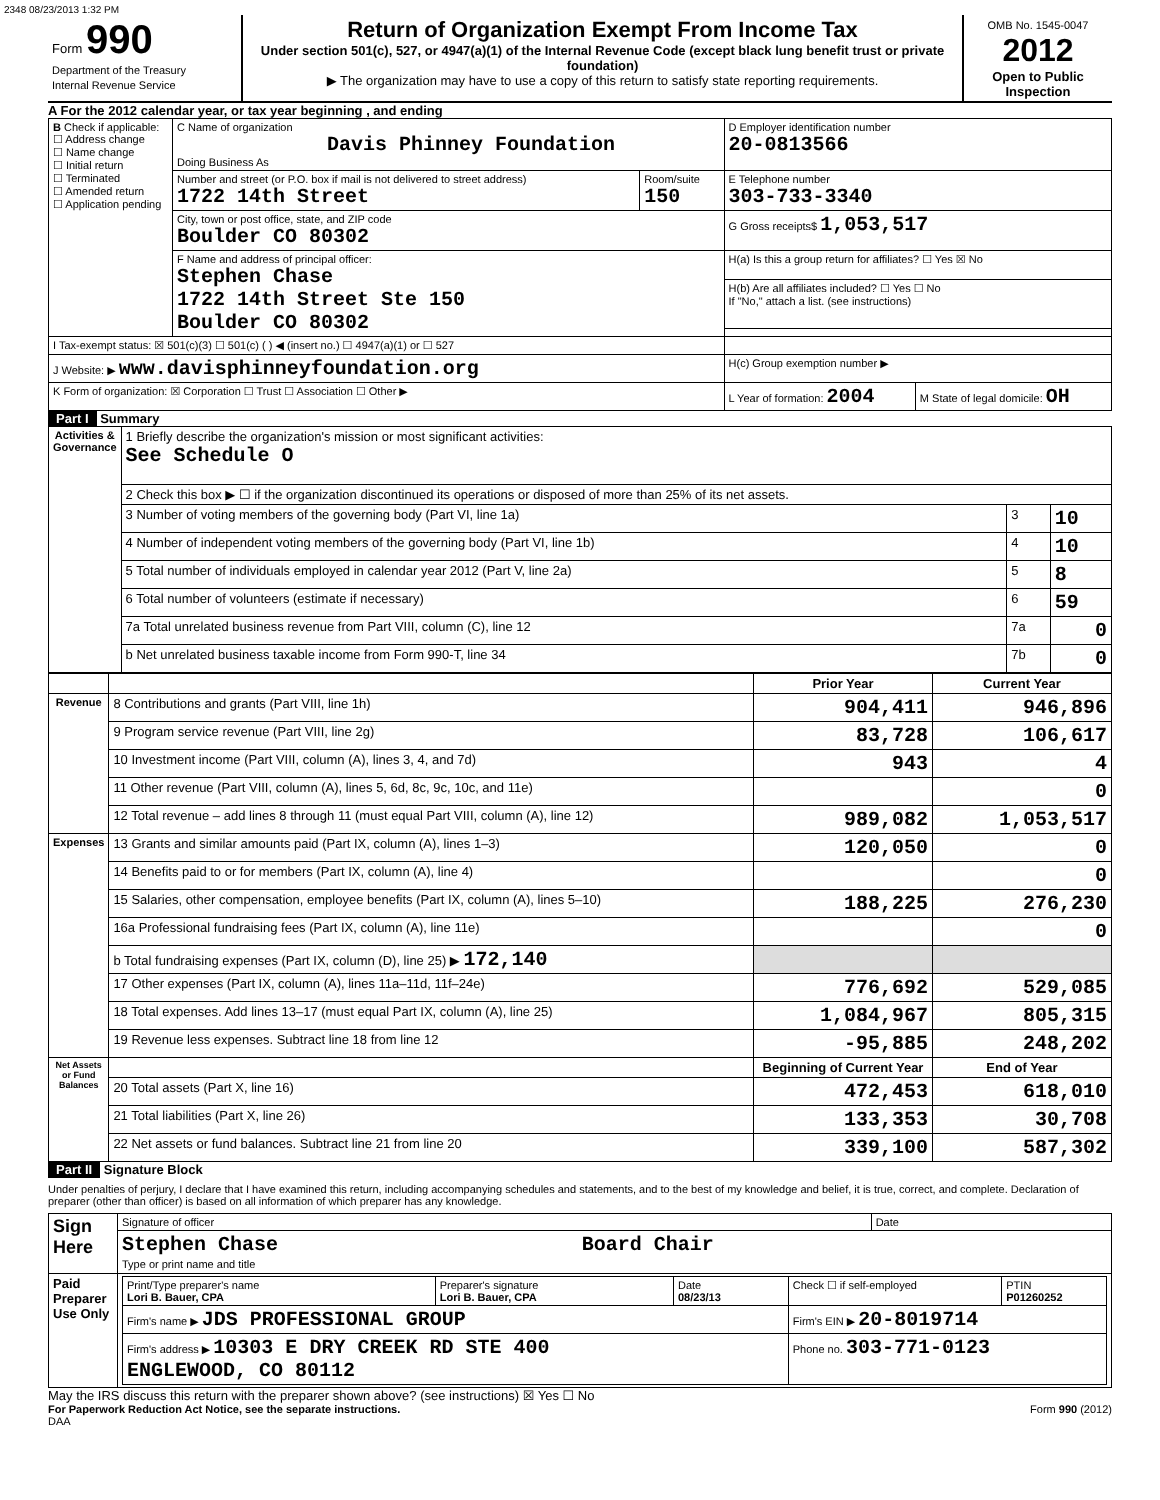2348 08/23/2013 1:32 PM
| Form 990 Department of the Treasury Internal Revenue Service | Return of Organization Exempt From Income Tax Under section 501(c), 527, or 4947(a)(1) of the Internal Revenue Code (except black lung benefit trust or private foundation) ▶ The organization may have to use a copy of this return to satisfy state reporting requirements. | OMB No. 1545-0047 2012 Open to Public Inspection |
A For the 2012 calendar year, or tax year beginning , and ending
| B Check if applicable: ☐ Address change ☐ Name change ☐ Initial return ☐ Terminated ☐ Amended return ☐ Application pending | C Name of organization Davis Phinney Foundation Doing Business As | | D Employer identification number 20-0813566 | |
| | Number and street (or P.O. box if mail is not delivered to street address) 1722 14th Street | Room/suite 150 | E Telephone number 303-733-3340 | |
| | City, town or post office, state, and ZIP code Boulder CO 80302 | | G Gross receipts$ 1,053,517 | |
| | F Name and address of principal officer: Stephen Chase 1722 14th Street Ste 150 Boulder CO 80302 | | H(a) Is this a group return for affiliates? ☐ Yes ☒ No | |
| | | | H(b) Are all affiliates included? ☐ Yes ☐ No If "No," attach a list. (see instructions) | |
| I Tax-exempt status: ☒ 501(c)(3) ☐ 501(c) ( ) ◀ (insert no.) ☐ 4947(a)(1) or ☐ 527 | | | | |
| J Website: ▶ www.davisphinneyfoundation.org | | | H(c) Group exemption number ▶ | |
| K Form of organization: ☒ Corporation ☐ Trust ☐ Association ☐ Other ▶ | | | L Year of formation: 2004 | M State of legal domicile: OH |
Part I Summary
| Activities & Governance | 1 Briefly describe the organization's mission or most significant activities: See Schedule O | | |
| | 2 Check this box ▶ ☐ if the organization discontinued its operations or disposed of more than 25% of its net assets. | | |
| | 3 Number of voting members of the governing body (Part VI, line 1a) | 3 | 10 |
| | 4 Number of independent voting members of the governing body (Part VI, line 1b) | 4 | 10 |
| | 5 Total number of individuals employed in calendar year 2012 (Part V, line 2a) | 5 | 8 |
| | 6 Total number of volunteers (estimate if necessary) | 6 | 59 |
| | 7a Total unrelated business revenue from Part VIII, column (C), line 12 | 7a | 0 |
| | b Net unrelated business taxable income from Form 990-T, line 34 | 7b | 0 |
| | | Prior Year | Current Year |
| Revenue | 8 Contributions and grants (Part VIII, line 1h) | 904,411 | 946,896 |
| | 9 Program service revenue (Part VIII, line 2g) | 83,728 | 106,617 |
| | 10 Investment income (Part VIII, column (A), lines 3, 4, and 7d) | 943 | 4 |
| | 11 Other revenue (Part VIII, column (A), lines 5, 6d, 8c, 9c, 10c, and 11e) | | 0 |
| | 12 Total revenue – add lines 8 through 11 (must equal Part VIII, column (A), line 12) | 989,082 | 1,053,517 |
| Expenses | 13 Grants and similar amounts paid (Part IX, column (A), lines 1–3) | 120,050 | 0 |
| | 14 Benefits paid to or for members (Part IX, column (A), line 4) | | 0 |
| | 15 Salaries, other compensation, employee benefits (Part IX, column (A), lines 5–10) | 188,225 | 276,230 |
| | 16a Professional fundraising fees (Part IX, column (A), line 11e) | | 0 |
| | b Total fundraising expenses (Part IX, column (D), line 25) ▶ 172,140 | | |
| | 17 Other expenses (Part IX, column (A), lines 11a–11d, 11f–24e) | 776,692 | 529,085 |
| | 18 Total expenses. Add lines 13–17 (must equal Part IX, column (A), line 25) | 1,084,967 | 805,315 |
| | 19 Revenue less expenses. Subtract line 18 from line 12 | -95,885 | 248,202 |
| Net Assets or Fund Balances | | Beginning of Current Year | End of Year |
| | 20 Total assets (Part X, line 16) | 472,453 | 618,010 |
| | 21 Total liabilities (Part X, line 26) | 133,353 | 30,708 |
| | 22 Net assets or fund balances. Subtract line 21 from line 20 | 339,100 | 587,302 |
Part II Signature Block
Under penalties of perjury, I declare that I have examined this return, including accompanying schedules and statements, and to the best of my knowledge and belief, it is true, correct, and complete. Declaration of preparer (other than officer) is based on all information of which preparer has any knowledge.
| Sign Here | Signature of officer | Date |
| | Stephen Chase Board Chair Type or print name and title | |
| Paid Preparer Use Only | / Print/Type preparer's name Lori B. Bauer, CPA / Preparer's signature Lori B. Bauer, CPA / Date 08/23/13 / Check ☐ if self-employed / PTIN P01260252 / / Firm's name ▶ JDS PROFESSIONAL GROUP / / / Firm's EIN ▶ 20-8019714 / / / Firm's address ▶ 10303 E DRY CREEK RD STE 400 ENGLEWOOD, CO 80112 / / / Phone no. 303-771-0123 / / | |
May the IRS discuss this return with the preparer shown above? (see instructions) ☒ Yes ☐ No
For Paperwork Reduction Act Notice, see the separate instructions. Form 990 (2012)
DAA